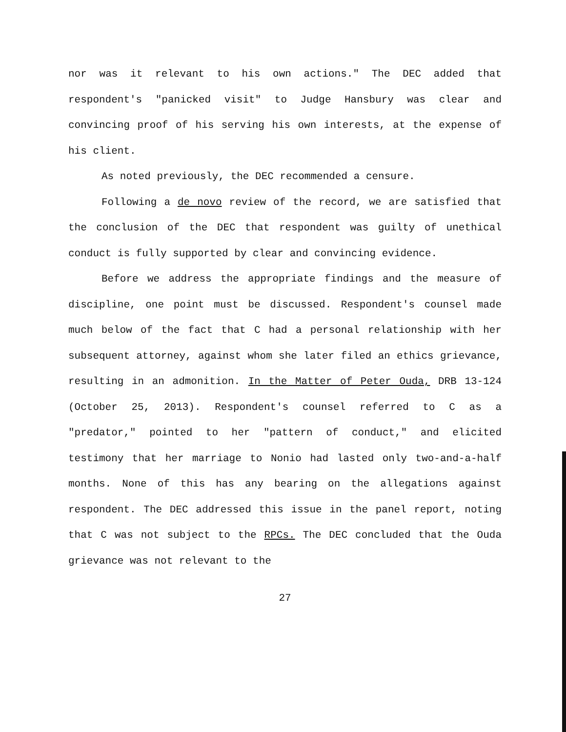nor was it relevant to his own actions." The DEC added that respondent's "panicked visit" to Judge Hansbury was clear and convincing proof of his serving his own interests, at the expense of his client.
As noted previously, the DEC recommended a censure.
Following a de novo review of the record, we are satisfied that the conclusion of the DEC that respondent was guilty of unethical conduct is fully supported by clear and convincing evidence.
Before we address the appropriate findings and the measure of discipline, one point must be discussed. Respondent's counsel made much below of the fact that C had a personal relationship with her subsequent attorney, against whom she later filed an ethics grievance, resulting in an admonition. In the Matter of Peter Ouda, DRB 13-124 (October 25, 2013). Respondent's counsel referred to C as a "predator," pointed to her "pattern of conduct," and elicited testimony that her marriage to Nonio had lasted only two-and-a-half months. None of this has any bearing on the allegations against respondent. The DEC addressed this issue in the panel report, noting that C was not subject to the RPCs. The DEC concluded that the Ouda grievance was not relevant to the
27